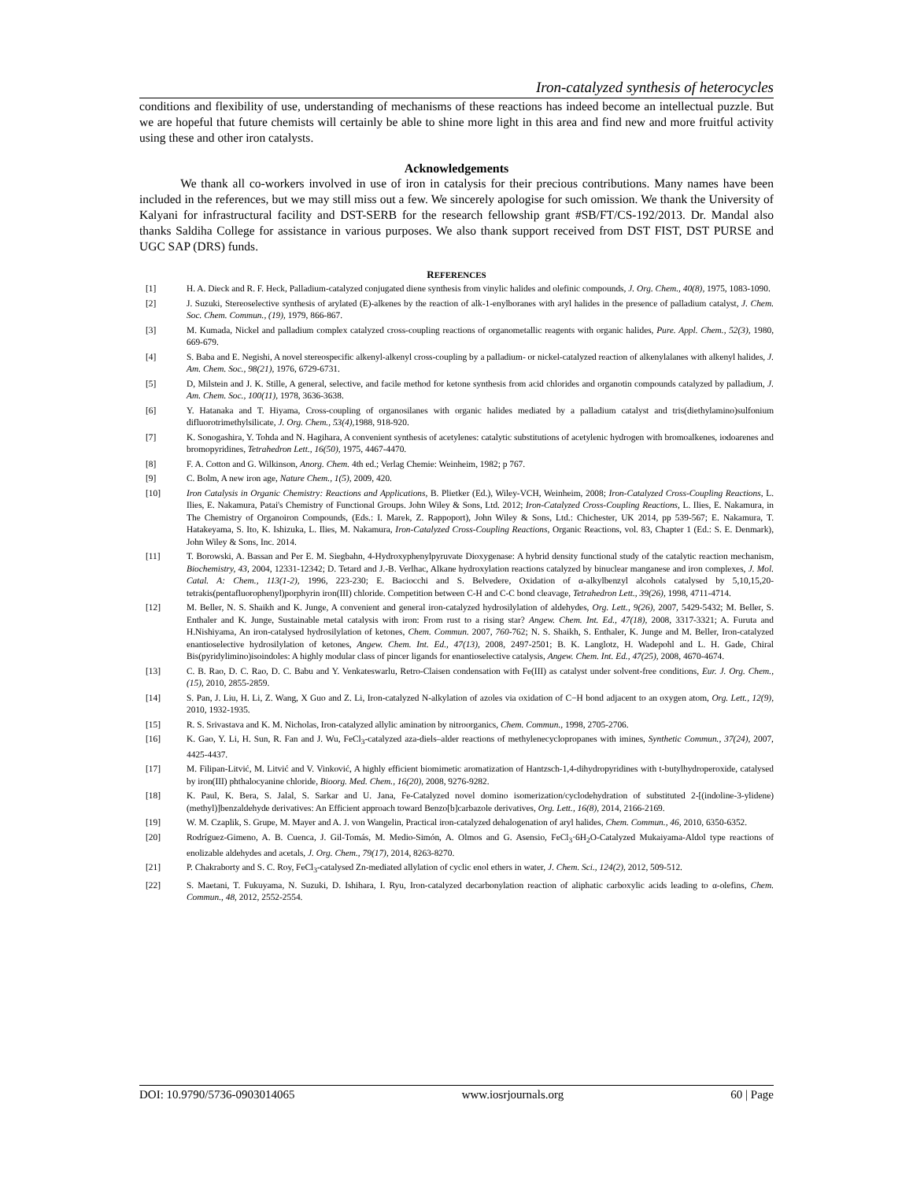Iron-catalyzed synthesis of heterocycles
conditions and flexibility of use, understanding of mechanisms of these reactions has indeed become an intellectual puzzle. But we are hopeful that future chemists will certainly be able to shine more light in this area and find new and more fruitful activity using these and other iron catalysts.
Acknowledgements
We thank all co-workers involved in use of iron in catalysis for their precious contributions. Many names have been included in the references, but we may still miss out a few. We sincerely apologise for such omission. We thank the University of Kalyani for infrastructural facility and DST-SERB for the research fellowship grant #SB/FT/CS-192/2013. Dr. Mandal also thanks Saldiha College for assistance in various purposes. We also thank support received from DST FIST, DST PURSE and UGC SAP (DRS) funds.
REFERENCES
| [1] | H. A. Dieck and R. F. Heck, Palladium-catalyzed conjugated diene synthesis from vinylic halides and olefinic compounds, J. Org. Chem., 40(8), 1975, 1083-1090. |
| [2] | J. Suzuki, Stereoselective synthesis of arylated (E)-alkenes by the reaction of alk-1-enylboranes with aryl halides in the presence of palladium catalyst, J. Chem. Soc. Chem. Commun., (19), 1979, 866-867. |
| [3] | M. Kumada, Nickel and palladium complex catalyzed cross-coupling reactions of organometallic reagents with organic halides, Pure. Appl. Chem., 52(3), 1980, 669-679. |
| [4] | S. Baba and E. Negishi, A novel stereospecific alkenyl-alkenyl cross-coupling by a palladium- or nickel-catalyzed reaction of alkenylalanes with alkenyl halides, J. Am. Chem. Soc., 98(21), 1976, 6729-6731. |
| [5] | D, Milstein and J. K. Stille, A general, selective, and facile method for ketone synthesis from acid chlorides and organotin compounds catalyzed by palladium, J. Am. Chem. Soc., 100(11), 1978, 3636-3638. |
| [6] | Y. Hatanaka and T. Hiyama, Cross-coupling of organosilanes with organic halides mediated by a palladium catalyst and tris(diethylamino)sulfonium difluorotrimethylsilicate, J. Org. Chem., 53(4), 1988, 918-920. |
| [7] | K. Sonogashira, Y. Tohda and N. Hagihara, A convenient synthesis of acetylenes: catalytic substitutions of acetylenic hydrogen with bromoalkenes, iodoarenes and bromopyridines, Tetrahedron Lett., 16(50), 1975, 4467-4470. |
| [8] | F. A. Cotton and G. Wilkinson, Anorg. Chem. 4th ed.; Verlag Chemie: Weinheim, 1982; p 767. |
| [9] | C. Bolm, A new iron age, Nature Chem., 1(5), 2009, 420. |
| [10] | Iron Catalysis in Organic Chemistry: Reactions and Applications , B. Plietker (Ed.), Wiley-VCH, Weinheim, 2008; Iron-Catalyzed Cross-Coupling Reactions , L. Ilies, E. Nakamura, Patai's Chemistry of Functional Groups. John Wiley & Sons, Ltd. 2012; Iron-Catalyzed Cross-Coupling Reactions , L. Ilies, E. Nakamura, in The Chemistry of Organoiron Compounds, (Eds.: I. Marek, Z. Rappoport), John Wiley & Sons, Ltd.: Chichester, UK 2014, pp 539-567; E. Nakamura, T. Hatakeyama, S. Ito, K. Ishizuka, L. Ilies, M. Nakamura, Iron-Catalyzed Cross-Coupling Reactions , Organic Reactions, vol. 83, Chapter 1 (Ed.: S. E. Denmark), John Wiley & Sons, Inc. 2014. |
| [11] | T. Borowski, A. Bassan and Per E. M. Siegbahn, 4-Hydroxyphenylpyruvate Dioxygenase: A hybrid density functional study of the catalytic reaction mechanism, Biochemistry, 43, 2004, 12331-12342; D. Tetard and J.-B. Verlhac, Alkane hydroxylation reactions catalyzed by binuclear manganese and iron complexes, J. Mol. Catal. A: Chem., 113(1-2), 1996, 223-230; E. Baciocchi and S. Belvedere, Oxidation of α-alkylbenzyl alcohols catalysed by 5,10,15,20-tetrakis(pentafluorophenyl)porphyrin iron(III) chloride. Competition between C-H and C-C bond cleavage, Tetrahedron Lett., 39(26), 1998, 4711-4714. |
| [12] | M. Beller, N. S. Shaikh and K. Junge, A convenient and general iron-catalyzed hydrosilylation of aldehydes, Org. Lett., 9(26), 2007, 5429-5432; M. Beller, S. Enthaler and K. Junge, Sustainable metal catalysis with iron: From rust to a rising star? Angew. Chem. Int. Ed., 47(18), 2008, 3317-3321; A. Furuta and H.Nishiyama, An iron-catalysed hydrosilylation of ketones, Chem. Commun. 2007, 760 -762; N. S. Shaikh, S. Enthaler, K. Junge and M. Beller, Iron-catalyzed enantioselective hydrosilylation of ketones, Angew. Chem. Int. Ed., 47(13), 2008, 2497-2501; B. K. Langlotz, H. Wadepohl and L. H. Gade, Chiral Bis(pyridylimino)isoindoles: A highly modular class of pincer ligands for enantioselective catalysis, Angew. Chem. Int. Ed., 47(25), 2008, 4670-4674. |
| [13] | C. B. Rao, D. C. Rao, D. C. Babu and Y. Venkateswarlu, Retro-Claisen condensation with Fe(III) as catalyst under solvent-free conditions, Eur. J. Org. Chem., (15), 2010, 2855-2859. |
| [14] | S. Pan, J. Liu, H. Li, Z. Wang, X Guo and Z. Li, Iron-catalyzed N-alkylation of azoles via oxidation of C−H bond adjacent to an oxygen atom, Org. Lett., 12(9), 2010, 1932-1935. |
| [15] | R. S. Srivastava and K. M. Nicholas, Iron-catalyzed allylic amination by nitroorganics, Chem. Commun., 1998, 2705-2706. |
| [16] | K. Gao, Y. Li, H. Sun, R. Fan and J. Wu, FeCl<sub>3</sub>-catalyzed aza-diels–alder reactions of methylenecyclopropanes with imines, Synthetic Commun., 37(24), 2007, 4425-4437. |
| [17] | M. Filipan-Litvić, M. Litvić and V. Vinković, A highly efficient biomimetic aromatization of Hantzsch-1,4-dihydropyridines with t-butylhydroperoxide, catalysed by iron(III) phthalocyanine chloride, Bioorg. Med. Chem., 16(20), 2008, 9276-9282. |
| [18] | K. Paul, K. Bera, S. Jalal, S. Sarkar and U. Jana, Fe-Catalyzed novel domino isomerization/cyclodehydration of substituted 2-[(indoline-3-ylidene)(methyl)]benzaldehyde derivatives: An Efficient approach toward Benzo[b]carbazole derivatives, Org. Lett., 16(8), 2014, 2166-2169. |
| [19] | W. M. Czaplik, S. Grupe, M. Mayer and A. J. von Wangelin, Practical iron-catalyzed dehalogenation of aryl halides, Chem. Commun., 46, 2010, 6350-6352. |
| [20] | Rodríguez-Gimeno, A. B. Cuenca, J. Gil-Tomás, M. Medio-Simón, A. Olmos and G. Asensio, FeCl<sub>3</sub>·6H<sub>2</sub>O-Catalyzed Mukaiyama-Aldol type reactions of enolizable aldehydes and acetals, J. Org. Chem., 79(17), 2014, 8263-8270. |
| [21] | P. Chakraborty and S. C. Roy, FeCl<sub>3</sub>-catalysed Zn-mediated allylation of cyclic enol ethers in water, J. Chem. Sci., 124(2), 2012, 509-512. |
| [22] | S. Maetani, T. Fukuyama, N. Suzuki, D. Ishihara, I. Ryu, Iron-catalyzed decarbonylation reaction of aliphatic carboxylic acids leading to α-olefins, Chem. Commun. , 48 , 2012, 2552-2554. |
DOI: 10.9790/5736-0903014065 www.iosrjournals.org 60 | Page